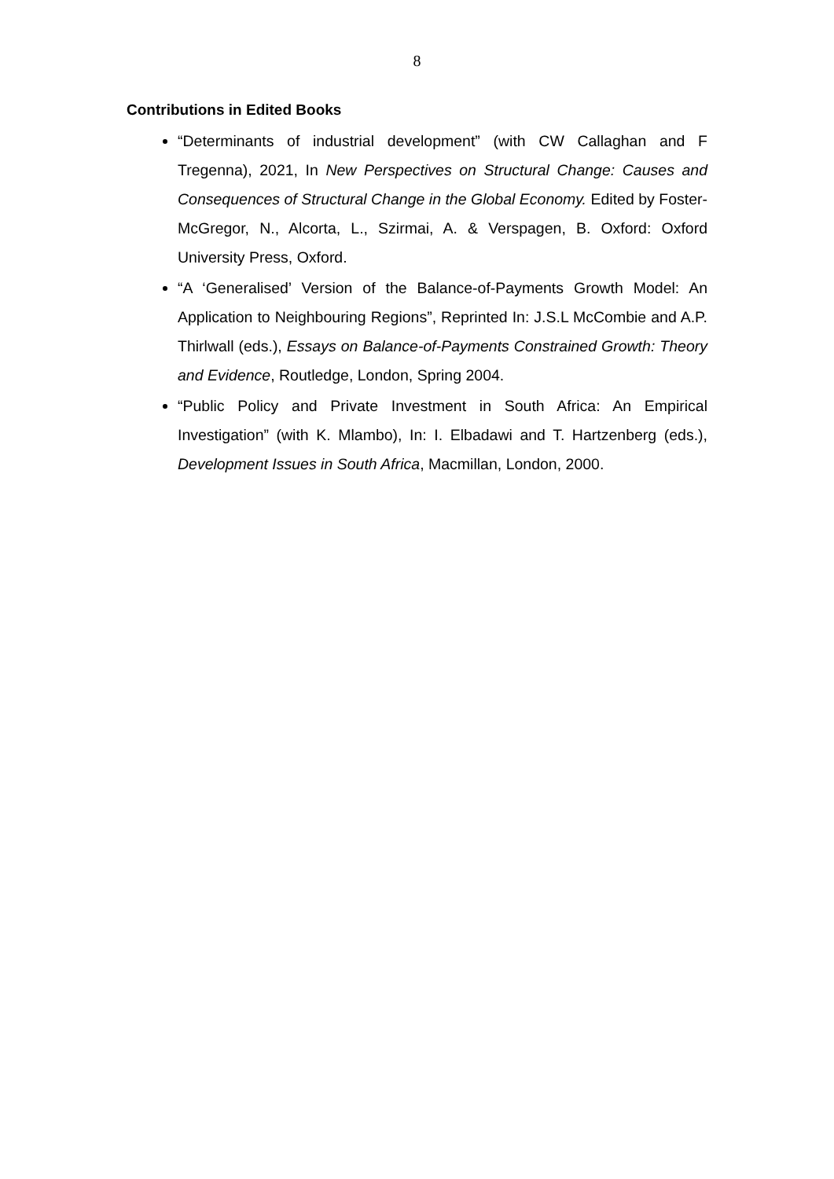8
Contributions in Edited Books
“Determinants of industrial development” (with CW Callaghan and F Tregenna), 2021, In New Perspectives on Structural Change: Causes and Consequences of Structural Change in the Global Economy. Edited by Foster-McGregor, N., Alcorta, L., Szirmai, A. & Verspagen, B. Oxford: Oxford University Press, Oxford.
“A ‘Generalised’ Version of the Balance-of-Payments Growth Model: An Application to Neighbouring Regions”, Reprinted In: J.S.L McCombie and A.P. Thirlwall (eds.), Essays on Balance-of-Payments Constrained Growth: Theory and Evidence, Routledge, London, Spring 2004.
“Public Policy and Private Investment in South Africa: An Empirical Investigation” (with K. Mlambo), In: I. Elbadawi and T. Hartzenberg (eds.), Development Issues in South Africa, Macmillan, London, 2000.